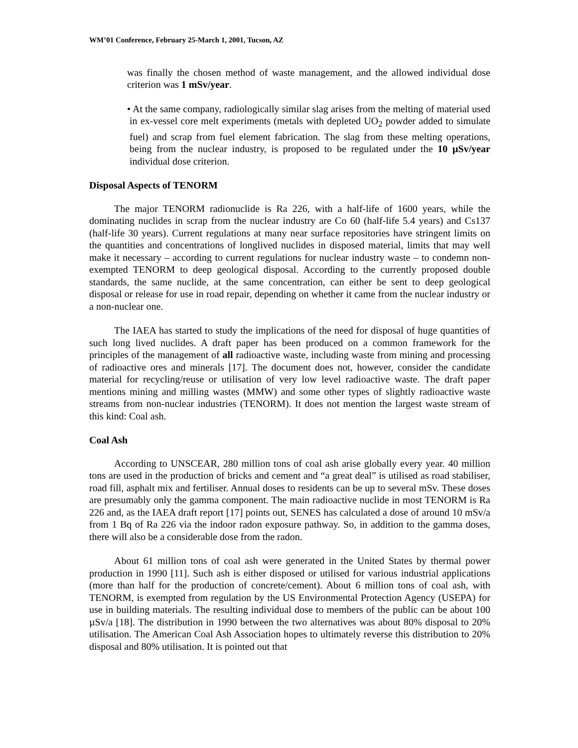WM’01 Conference, February 25-March 1, 2001, Tucson, AZ
was finally the chosen method of waste management, and the allowed individual dose criterion was 1 mSv/year.
• At the same company, radiologically similar slag arises from the melting of material used in ex-vessel core melt experiments (metals with depleted UO<sub>2</sub> powder added to simulate fuel) and scrap from fuel element fabrication. The slag from these melting operations, being from the nuclear industry, is proposed to be regulated under the 10 µSv/year individual dose criterion.
Disposal Aspects of TENORM
The major TENORM radionuclide is Ra 226, with a half-life of 1600 years, while the dominating nuclides in scrap from the nuclear industry are Co 60 (half-life 5.4 years) and Cs137 (half-life 30 years). Current regulations at many near surface repositories have stringent limits on the quantities and concentrations of longlived nuclides in disposed material, limits that may well make it necessary – according to current regulations for nuclear industry waste – to condemn non-exempted TENORM to deep geological disposal. According to the currently proposed double standards, the same nuclide, at the same concentration, can either be sent to deep geological disposal or release for use in road repair, depending on whether it came from the nuclear industry or a non-nuclear one.
The IAEA has started to study the implications of the need for disposal of huge quantities of such long lived nuclides. A draft paper has been produced on a common framework for the principles of the management of all radioactive waste, including waste from mining and processing of radioactive ores and minerals [17]. The document does not, however, consider the candidate material for recycling/reuse or utilisation of very low level radioactive waste. The draft paper mentions mining and milling wastes (MMW) and some other types of slightly radioactive waste streams from non-nuclear industries (TENORM). It does not mention the largest waste stream of this kind: Coal ash.
Coal Ash
According to UNSCEAR, 280 million tons of coal ash arise globally every year. 40 million tons are used in the production of bricks and cement and “a great deal” is utilised as road stabiliser, road fill, asphalt mix and fertiliser. Annual doses to residents can be up to several mSv. These doses are presumably only the gamma component. The main radioactive nuclide in most TENORM is Ra 226 and, as the IAEA draft report [17] points out, SENES has calculated a dose of around 10 mSv/a from 1 Bq of Ra 226 via the indoor radon exposure pathway. So, in addition to the gamma doses, there will also be a considerable dose from the radon.
About 61 million tons of coal ash were generated in the United States by thermal power production in 1990 [11]. Such ash is either disposed or utilised for various industrial applications (more than half for the production of concrete/cement). About 6 million tons of coal ash, with TENORM, is exempted from regulation by the US Environmental Protection Agency (USEPA) for use in building materials. The resulting individual dose to members of the public can be about 100 µSv/a [18]. The distribution in 1990 between the two alternatives was about 80% disposal to 20% utilisation. The American Coal Ash Association hopes to ultimately reverse this distribution to 20% disposal and 80% utilisation. It is pointed out that